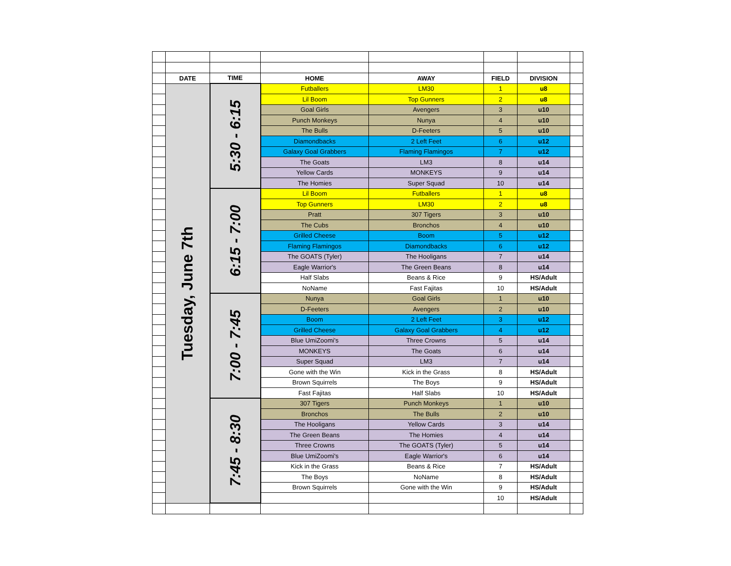| | DATE | TIME | HOME | AWAY | FIELD | DIVISION | |
| | Tuesday, June 7th | 5:30 - 6:15 | Futballers | LM30 | 1 | u8 | |
| | | | Lil Boom | Top Gunners | 2 | u8 | |
| | | | Goal Girls | Avengers | 3 | u10 | |
| | | | Punch Monkeys | Nunya | 4 | u10 | |
| | | | The Bulls | D-Feeters | 5 | u10 | |
| | | | Diamondbacks | 2 Left Feet | 6 | u12 | |
| | | | Galaxy Goal Grabbers | Flaming Flamingos | 7 | u12 | |
| | | | The Goats | LM3 | 8 | u14 | |
| | | | Yellow Cards | MONKEYS | 9 | u14 | |
| | | | The Homies | Super Squad | 10 | u14 | |
| | | 6:15 - 7:00 | Lil Boom | Futballers | 1 | u8 | |
| | | | Top Gunners | LM30 | 2 | u8 | |
| | | | Pratt | 307 Tigers | 3 | u10 | |
| | | | The Cubs | Bronchos | 4 | u10 | |
| | | | Grilled Cheese | Boom | 5 | u12 | |
| | | | Flaming Flamingos | Diamondbacks | 6 | u12 | |
| | | | The GOATS (Tyler) | The Hooligans | 7 | u14 | |
| | | | Eagle Warrior's | The Green Beans | 8 | u14 | |
| | | | Half Slabs | Beans & Rice | 9 | HS/Adult | |
| | | | NoName | Fast Fajitas | 10 | HS/Adult | |
| | | 7:00 - 7:45 | Nunya | Goal Girls | 1 | u10 | |
| | | | D-Feeters | Avengers | 2 | u10 | |
| | | | Boom | 2 Left Feet | 3 | u12 | |
| | | | Grilled Cheese | Galaxy Goal Grabbers | 4 | u12 | |
| | | | Blue UmiZoomi's | Three Crowns | 5 | u14 | |
| | | | MONKEYS | The Goats | 6 | u14 | |
| | | | Super Squad | LM3 | 7 | u14 | |
| | | | Gone with the Win | Kick in the Grass | 8 | HS/Adult | |
| | | | Brown Squirrels | The Boys | 9 | HS/Adult | |
| | | | Fast Fajitas | Half Slabs | 10 | HS/Adult | |
| | | 7:45 - 8:30 | 307 Tigers | Punch Monkeys | 1 | u10 | |
| | | | Bronchos | The Bulls | 2 | u10 | |
| | | | The Hooligans | Yellow Cards | 3 | u14 | |
| | | | The Green Beans | The Homies | 4 | u14 | |
| | | | Three Crowns | The GOATS (Tyler) | 5 | u14 | |
| | | | Blue UmiZoomi's | Eagle Warrior's | 6 | u14 | |
| | | | Kick in the Grass | Beans & Rice | 7 | HS/Adult | |
| | | | The Boys | NoName | 8 | HS/Adult | |
| | | | Brown Squirrels | Gone with the Win | 9 | HS/Adult | |
| | | | | | 10 | HS/Adult | |